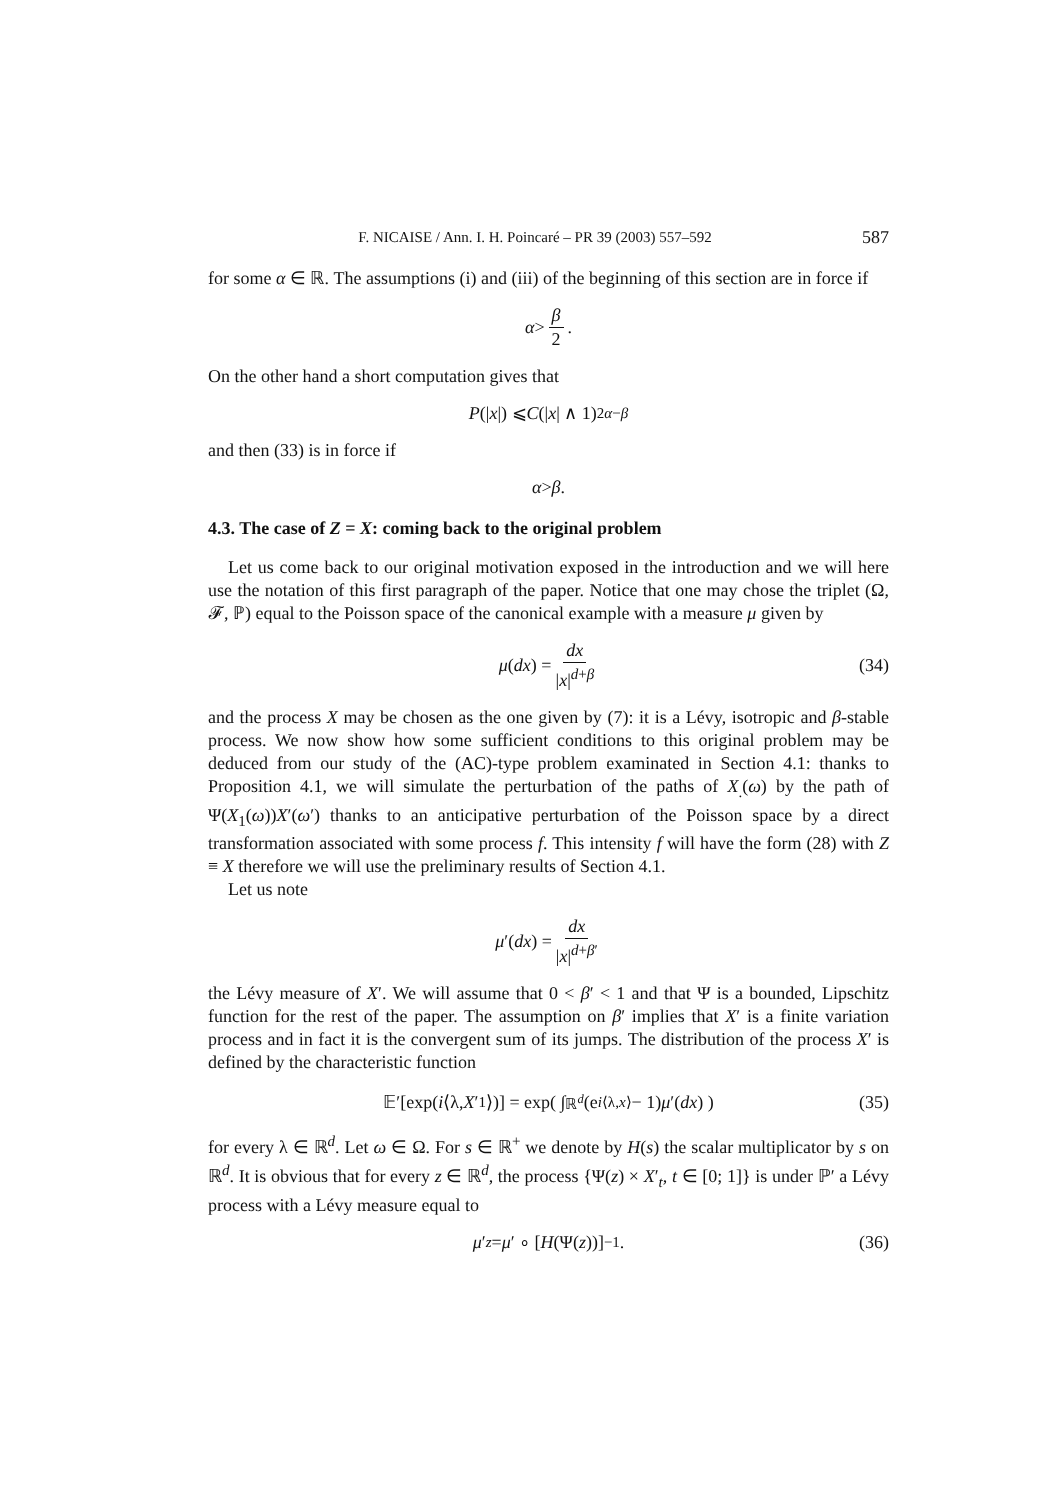F. NICAISE / Ann. I. H. Poincaré – PR 39 (2003) 557–592 587
for some α ∈ ℝ. The assumptions (i) and (iii) of the beginning of this section are in force if
α > β 2.
On the other hand a short computation gives that
P (| x |) ⩽ C (| x | ∧ 1)<sup>2α−β</sup>
and then (33) is in force if
α > β.
4.3. The case of Z = X: coming back to the original problem
Let us come back to our original motivation exposed in the introduction and we will here use the notation of this first paragraph of the paper. Notice that one may chose the triplet (Ω, 𝓕, ℙ) equal to the Poisson space of the canonical example with a measure μ given by
μ (dx) = dx |x|<sup>d+β</sup> (34)
and the process X may be chosen as the one given by (7): it is a Lévy, isotropic and β-stable process. We now show how some sufficient conditions to this original problem may be deduced from our study of the (AC)-type problem examinated in Section 4.1: thanks to Proposition 4.1, we will simulate the perturbation of the paths of X<sub>.</sub>(ω) by the path of Ψ(X<sub>1</sub>(ω))X′(ω′) thanks to an anticipative perturbation of the Poisson space by a direct transformation associated with some process f. This intensity f will have the form (28) with Z ≡ X therefore we will use the preliminary results of Section 4.1.
Let us note
μ ′(dx) = dx |x|<sup>d+β′</sup>
the Lévy measure of X′. We will assume that 0 < β′ < 1 and that Ψ is a bounded, Lipschitz function for the rest of the paper. The assumption on β′ implies that X′ is a finite variation process and in fact it is the convergent sum of its jumps. The distribution of the process X′ is defined by the characteristic function
𝔼′[exp(i ⟨λ, X ′<sub>1</sub>⟩)] = exp( ∫<sub>ℝ<sup>d</sup></sub> (e<sup>i⟨λ,x⟩</sup> − 1) μ ′(dx) ) (35)
for every λ ∈ ℝ<sup>d</sup>. Let ω ∈ Ω. For s ∈ ℝ<sup>+</sup> we denote by H(s) the scalar multiplicator by s on ℝ<sup>d</sup>. It is obvious that for every z ∈ ℝ<sup>d</sup>, the process {Ψ(z) × X′<sub>t</sub>, t ∈ [0; 1]} is under ℙ′ a Lévy process with a Lévy measure equal to
μ ′<sub>z</sub> = μ ′ ∘ [H (Ψ(z))]<sup>−1</sup>. (36)